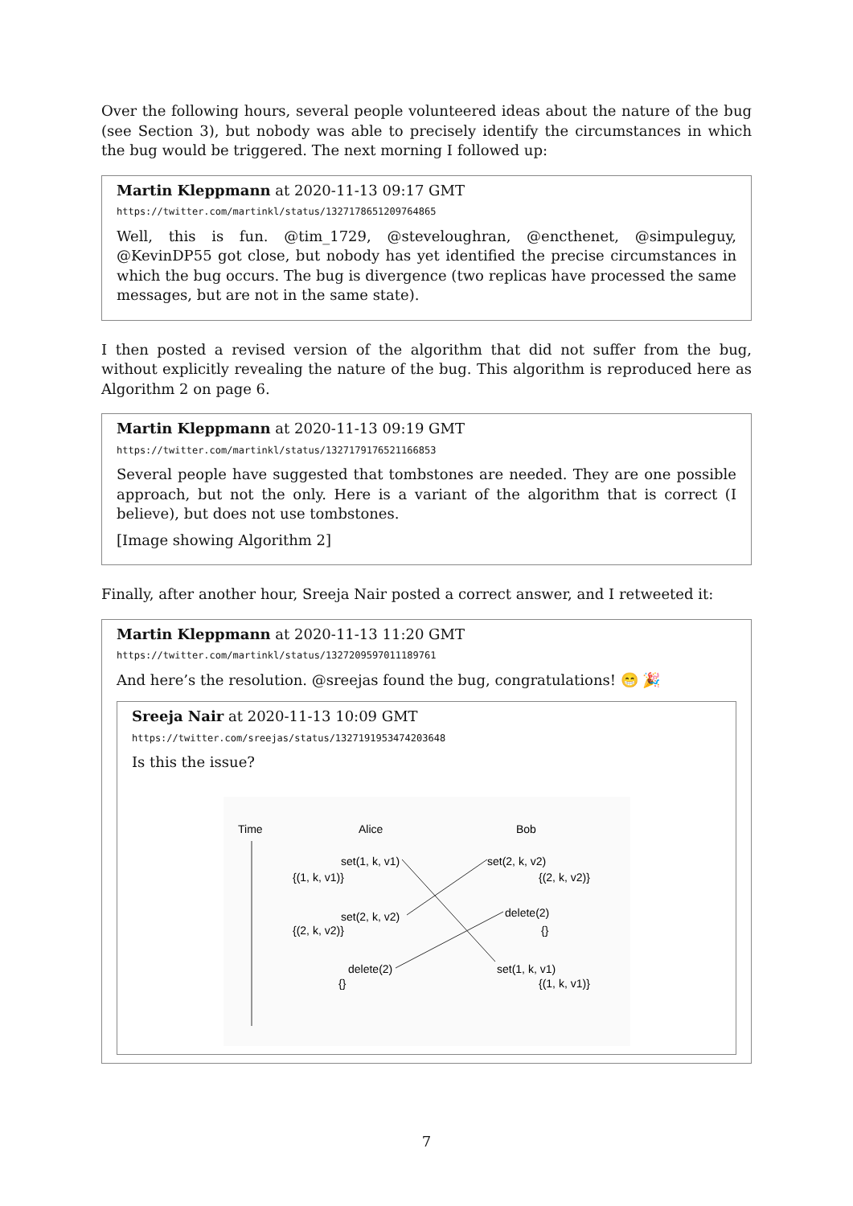Over the following hours, several people volunteered ideas about the nature of the bug (see Section 3), but nobody was able to precisely identify the circumstances in which the bug would be triggered. The next morning I followed up:
Martin Kleppmann at 2020-11-13 09:17 GMT
https://twitter.com/martinkl/status/1327178651209764865
Well, this is fun. @tim_1729, @steveloughran, @encthenet, @simpuleguy, @KevinDP55 got close, but nobody has yet identified the precise circumstances in which the bug occurs. The bug is divergence (two replicas have processed the same messages, but are not in the same state).
I then posted a revised version of the algorithm that did not suffer from the bug, without explicitly revealing the nature of the bug. This algorithm is reproduced here as Algorithm 2 on page 6.
Martin Kleppmann at 2020-11-13 09:19 GMT
https://twitter.com/martinkl/status/1327179176521166853
Several people have suggested that tombstones are needed. They are one possible approach, but not the only. Here is a variant of the algorithm that is correct (I believe), but does not use tombstones.
[Image showing Algorithm 2]
Finally, after another hour, Sreeja Nair posted a correct answer, and I retweeted it:
Martin Kleppmann at 2020-11-13 11:20 GMT
https://twitter.com/martinkl/status/1327209597011189761
And here’s the resolution. @sreejas found the bug, congratulations! 😁 🎉
Sreeja Nair at 2020-11-13 10:09 GMT
https://twitter.com/sreejas/status/1327191953474203648
Is this the issue?
Time
Alice
Bob
set(1, k, v1)
{(1, k, v1)}
set(2, k, v2)
{(2, k, v2)}
set(2, k, v2)
{(2, k, v2)}
delete(2)
{}
delete(2)
{}
set(1, k, v1)
{(1, k, v1)}
7